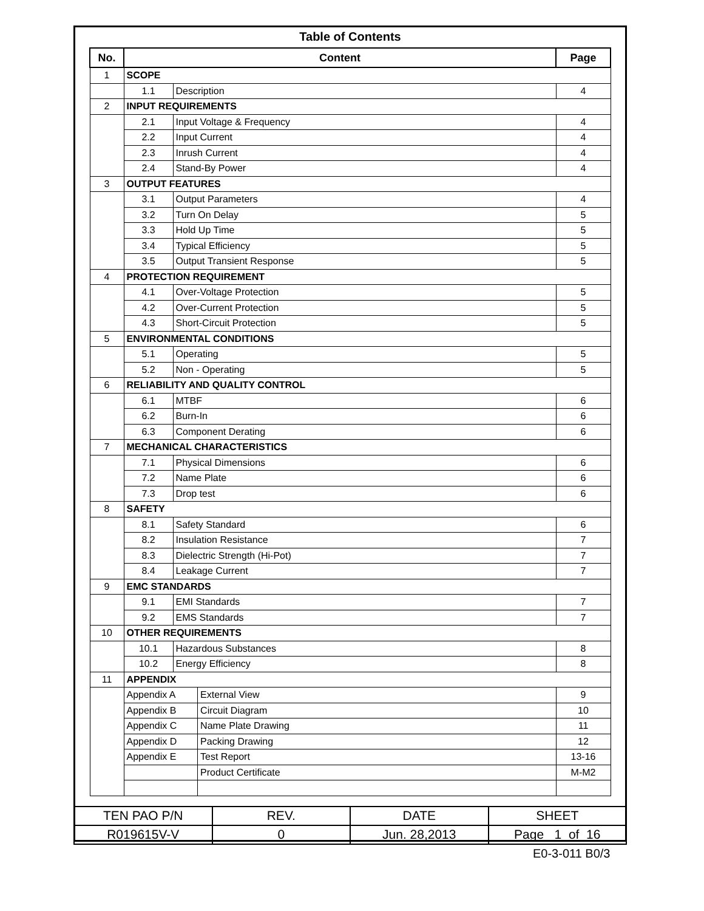Table of Contents
| No. | Content | | | Page |
| --- | --- | --- | --- | --- |
| 1 | SCOPE | | | |
| | 1.1 | Description | | 4 |
| 2 | INPUT REQUIREMENTS | | | |
| | 2.1 | Input Voltage & Frequency | | 4 |
| | 2.2 | Input Current | | 4 |
| | 2.3 | Inrush Current | | 4 |
| | 2.4 | Stand-By Power | | 4 |
| 3 | OUTPUT FEATURES | | | |
| | 3.1 | Output Parameters | | 4 |
| | 3.2 | Turn On Delay | | 5 |
| | 3.3 | Hold Up Time | | 5 |
| | 3.4 | Typical Efficiency | | 5 |
| | 3.5 | Output Transient Response | | 5 |
| 4 | PROTECTION REQUIREMENT | | | |
| | 4.1 | Over-Voltage Protection | | 5 |
| | 4.2 | Over-Current Protection | | 5 |
| | 4.3 | Short-Circuit Protection | | 5 |
| 5 | ENVIRONMENTAL CONDITIONS | | | |
| | 5.1 | Operating | | 5 |
| | 5.2 | Non - Operating | | 5 |
| 6 | RELIABILITY AND QUALITY CONTROL | | | |
| | 6.1 | MTBF | | 6 |
| | 6.2 | Burn-In | | 6 |
| | 6.3 | Component Derating | | 6 |
| 7 | MECHANICAL CHARACTERISTICS | | | |
| | 7.1 | Physical Dimensions | | 6 |
| | 7.2 | Name Plate | | 6 |
| | 7.3 | Drop test | | 6 |
| 8 | SAFETY | | | |
| | 8.1 | Safety Standard | | 6 |
| | 8.2 | Insulation Resistance | | 7 |
| | 8.3 | Dielectric Strength (Hi-Pot) | | 7 |
| | 8.4 | Leakage Current | | 7 |
| 9 | EMC STANDARDS | | | |
| | 9.1 | EMI Standards | | 7 |
| | 9.2 | EMS Standards | | 7 |
| 10 | OTHER REQUIREMENTS | | | |
| | 10.1 | Hazardous Substances | | 8 |
| | 10.2 | Energy Efficiency | | 8 |
| 11 | APPENDIX | | | |
| | Appendix A | | External View | 9 |
| | Appendix B | | Circuit Diagram | 10 |
| | Appendix C | | Name Plate Drawing | 11 |
| | Appendix D | | Packing Drawing | 12 |
| | Appendix E | | Test Report | 13-16 |
| | | | Product Certificate | M-M2 |
| TEN PAO P/N | REV. | DATE | SHEET |
| R019615V-V | 0 | Jun. 28,2013 | Page 1 of 16 |
E0-3-011 B0/3